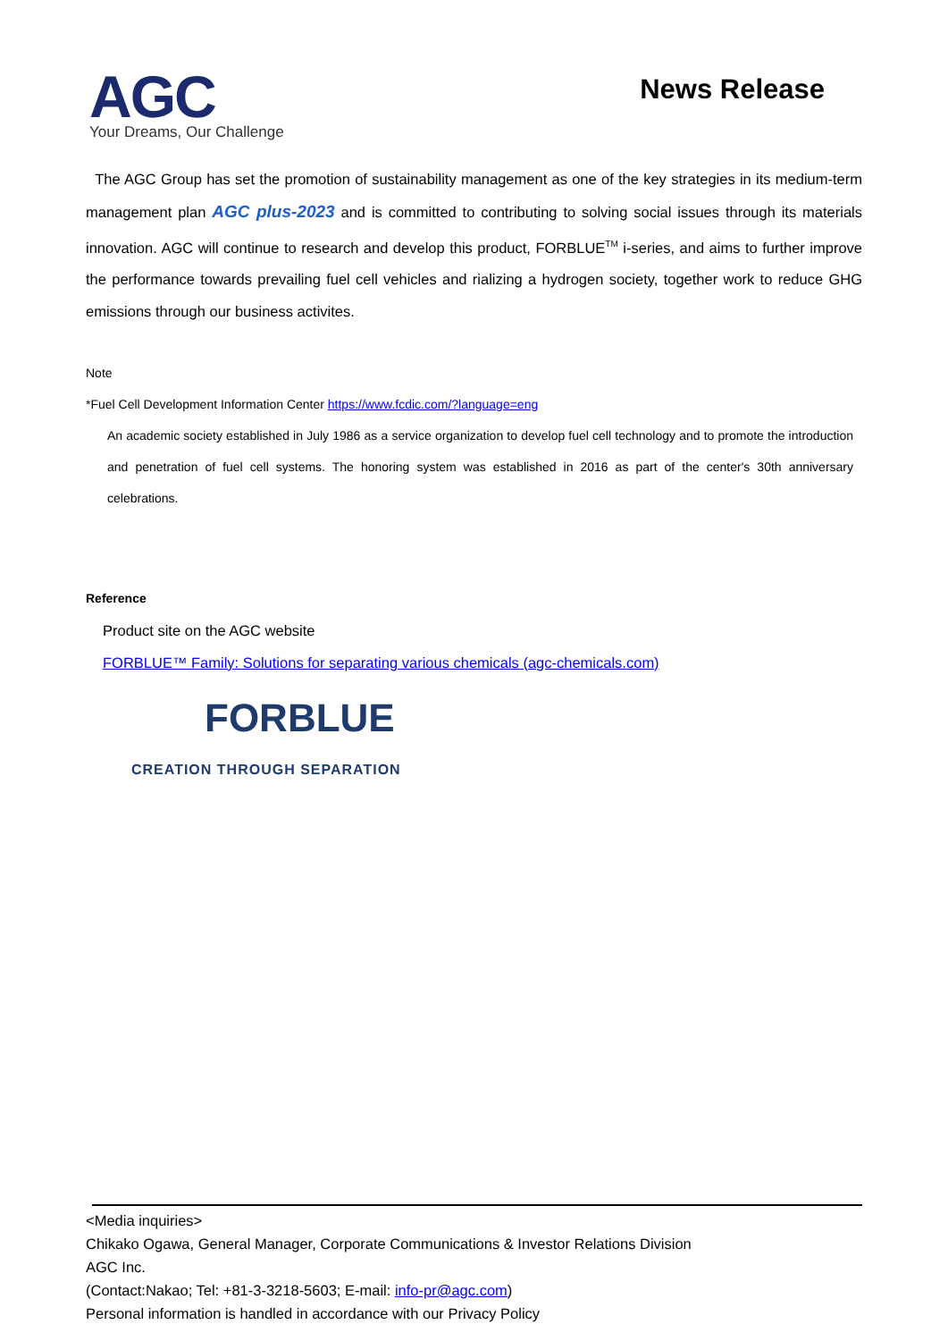AGC
Your Dreams, Our Challenge
News Release
The AGC Group has set the promotion of sustainability management as one of the key strategies in its medium-term management plan AGC plus-2023 and is committed to contributing to solving social issues through its materials innovation. AGC will continue to research and develop this product, FORBLUE<sup>TM</sup> i-series, and aims to further improve the performance towards prevailing fuel cell vehicles and rializing a hydrogen society, together work to reduce GHG emissions through our business activites.
Note
*Fuel Cell Development Information Center https://www.fcdic.com/?language=eng
An academic society established in July 1986 as a service organization to develop fuel cell technology and to promote the introduction and penetration of fuel cell systems. The honoring system was established in 2016 as part of the center's 30th anniversary celebrations.
Reference
Product site on the AGC website
FORBLUE™ Family: Solutions for separating various chemicals (agc-chemicals.com)
FORBLUE
CREATION THROUGH SEPARATION
<Media inquiries>
Chikako Ogawa, General Manager, Corporate Communications & Investor Relations Division
AGC Inc.
(Contact:Nakao; Tel: +81-3-3218-5603; E-mail: info-pr@agc.com)
Personal information is handled in accordance with our Privacy Policy